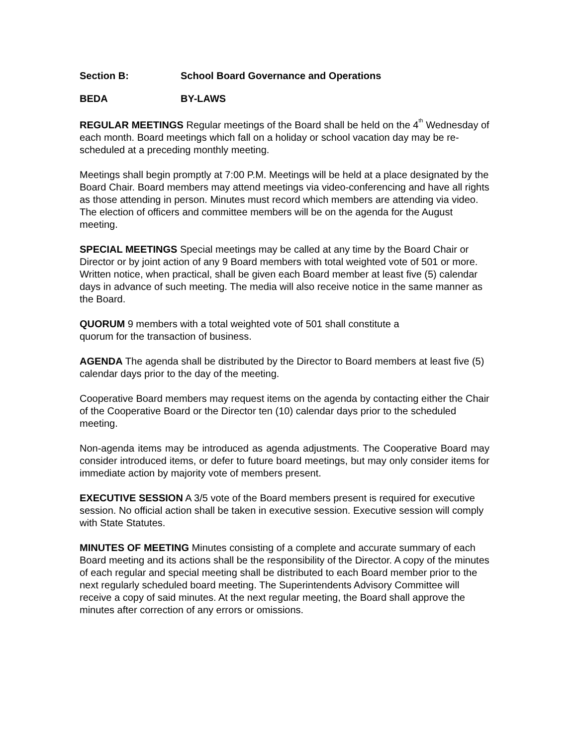Section B: School Board Governance and Operations
BEDA BY-LAWS
REGULAR MEETINGS Regular meetings of the Board shall be held on the 4<sup>th</sup> Wednesday of each month. Board meetings which fall on a holiday or school vacation day may be re-scheduled at a preceding monthly meeting.
Meetings shall begin promptly at 7:00 P.M. Meetings will be held at a place designated by the Board Chair. Board members may attend meetings via video-conferencing and have all rights as those attending in person. Minutes must record which members are attending via video. The election of officers and committee members will be on the agenda for the August meeting.
SPECIAL MEETINGS Special meetings may be called at any time by the Board Chair or Director or by joint action of any 9 Board members with total weighted vote of 501 or more. Written notice, when practical, shall be given each Board member at least five (5) calendar days in advance of such meeting. The media will also receive notice in the same manner as the Board.
QUORUM 9 members with a total weighted vote of 501 shall constitute a
quorum for the transaction of business.
AGENDA The agenda shall be distributed by the Director to Board members at least five (5) calendar days prior to the day of the meeting.
Cooperative Board members may request items on the agenda by contacting either the Chair of the Cooperative Board or the Director ten (10) calendar days prior to the scheduled meeting.
Non-agenda items may be introduced as agenda adjustments. The Cooperative Board may consider introduced items, or defer to future board meetings, but may only consider items for immediate action by majority vote of members present.
EXECUTIVE SESSION A 3/5 vote of the Board members present is required for executive session. No official action shall be taken in executive session. Executive session will comply with State Statutes.
MINUTES OF MEETING Minutes consisting of a complete and accurate summary of each Board meeting and its actions shall be the responsibility of the Director. A copy of the minutes of each regular and special meeting shall be distributed to each Board member prior to the next regularly scheduled board meeting. The Superintendents Advisory Committee will receive a copy of said minutes. At the next regular meeting, the Board shall approve the minutes after correction of any errors or omissions.